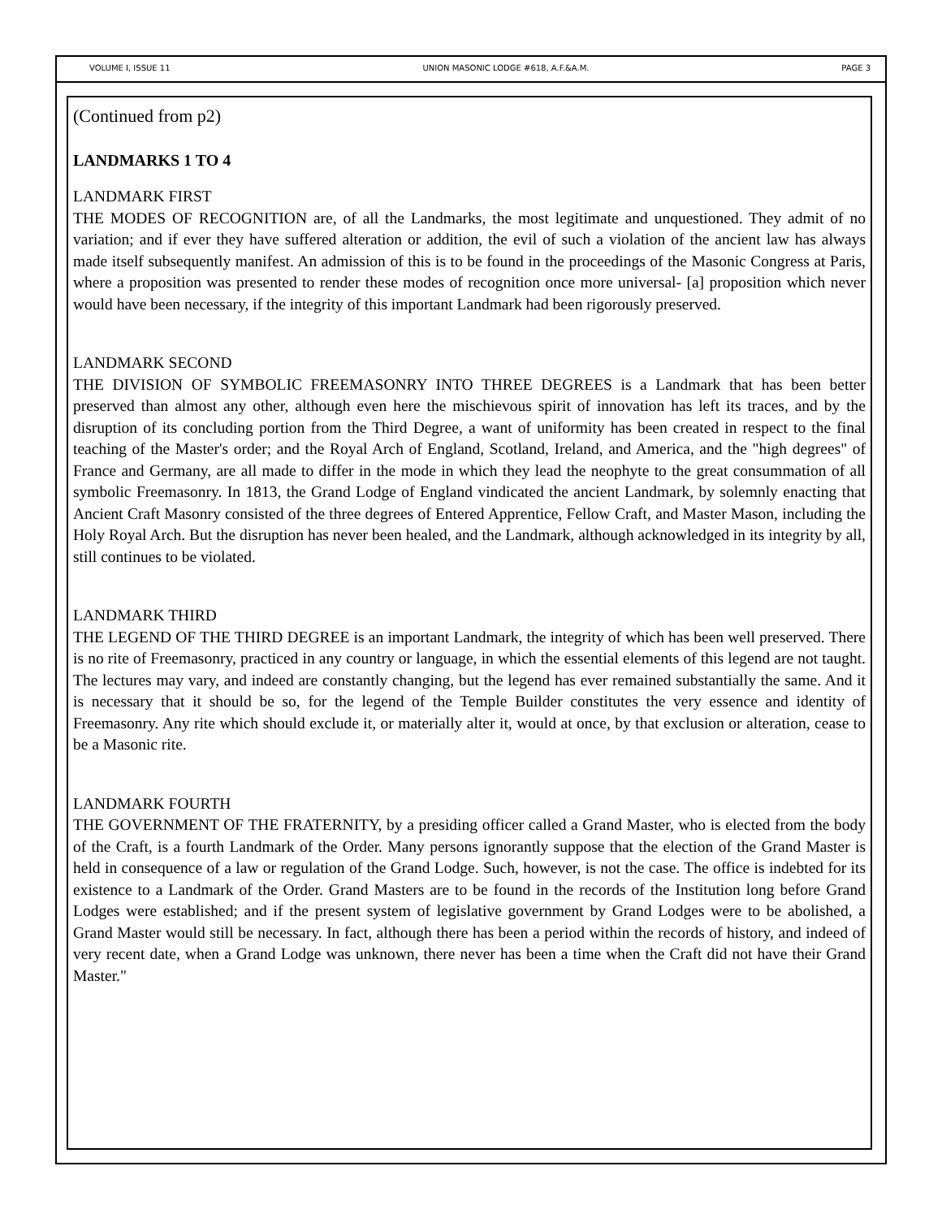VOLUME I, ISSUE 11 UNION MASONIC LODGE #618, A.F.&A.M. PAGE 3
(Continued from p2)
LANDMARKS 1 TO 4
LANDMARK FIRST
THE MODES OF RECOGNITION are, of all the Landmarks, the most legitimate and unquestioned. They admit of no variation; and if ever they have suffered alteration or addition, the evil of such a violation of the ancient law has always made itself subsequently manifest. An admission of this is to be found in the proceedings of the Masonic Congress at Paris, where a proposition was presented to render these modes of recognition once more universal- [a] proposition which never would have been necessary, if the integrity of this important Landmark had been rigorously preserved.
LANDMARK SECOND
THE DIVISION OF SYMBOLIC FREEMASONRY INTO THREE DEGREES is a Landmark that has been better preserved than almost any other, although even here the mischievous spirit of innovation has left its traces, and by the disruption of its concluding portion from the Third Degree, a want of uniformity has been created in respect to the final teaching of the Master's order; and the Royal Arch of England, Scotland, Ireland, and America, and the "high degrees" of France and Germany, are all made to differ in the mode in which they lead the neophyte to the great consummation of all symbolic Freemasonry. In 1813, the Grand Lodge of England vindicated the ancient Landmark, by solemnly enacting that Ancient Craft Masonry consisted of the three degrees of Entered Apprentice, Fellow Craft, and Master Mason, including the Holy Royal Arch. But the disruption has never been healed, and the Landmark, although acknowledged in its integrity by all, still continues to be violated.
LANDMARK THIRD
THE LEGEND OF THE THIRD DEGREE is an important Landmark, the integrity of which has been well preserved. There is no rite of Freemasonry, practiced in any country or language, in which the essential elements of this legend are not taught. The lectures may vary, and indeed are constantly changing, but the legend has ever remained substantially the same. And it is necessary that it should be so, for the legend of the Temple Builder constitutes the very essence and identity of Freemasonry. Any rite which should exclude it, or materially alter it, would at once, by that exclusion or alteration, cease to be a Masonic rite.
LANDMARK FOURTH
THE GOVERNMENT OF THE FRATERNITY, by a presiding officer called a Grand Master, who is elected from the body of the Craft, is a fourth Landmark of the Order. Many persons ignorantly suppose that the election of the Grand Master is held in consequence of a law or regulation of the Grand Lodge. Such, however, is not the case. The office is indebted for its existence to a Landmark of the Order. Grand Masters are to be found in the records of the Institution long before Grand Lodges were established; and if the present system of legislative government by Grand Lodges were to be abolished, a Grand Master would still be necessary. In fact, although there has been a period within the records of history, and indeed of very recent date, when a Grand Lodge was unknown, there never has been a time when the Craft did not have their Grand Master."